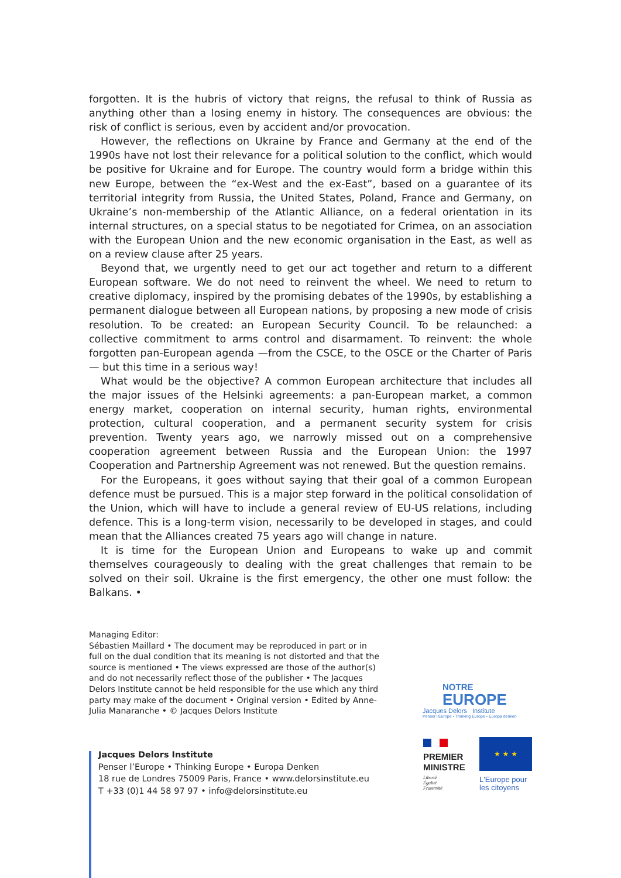forgotten. It is the hubris of victory that reigns, the refusal to think of Russia as anything other than a losing enemy in history. The consequences are obvious: the risk of conflict is serious, even by accident and/or provocation.
However, the reflections on Ukraine by France and Germany at the end of the 1990s have not lost their relevance for a political solution to the conflict, which would be positive for Ukraine and for Europe. The country would form a bridge within this new Europe, between the “ex-West and the ex-East”, based on a guarantee of its territorial integrity from Russia, the United States, Poland, France and Germany, on Ukraine’s non-membership of the Atlantic Alliance, on a federal orientation in its internal structures, on a special status to be negotiated for Crimea, on an association with the European Union and the new economic organisation in the East, as well as on a review clause after 25 years.
Beyond that, we urgently need to get our act together and return to a different European software. We do not need to reinvent the wheel. We need to return to creative diplomacy, inspired by the promising debates of the 1990s, by establishing a permanent dialogue between all European nations, by proposing a new mode of crisis resolution. To be created: an European Security Council. To be relaunched: a collective commitment to arms control and disarmament. To reinvent: the whole forgotten pan-European agenda —from the CSCE, to the OSCE or the Charter of Paris— but this time in a serious way!
What would be the objective? A common European architecture that includes all the major issues of the Helsinki agreements: a pan-European market, a common energy market, cooperation on internal security, human rights, environmental protection, cultural cooperation, and a permanent security system for crisis prevention. Twenty years ago, we narrowly missed out on a comprehensive cooperation agreement between Russia and the European Union: the 1997 Cooperation and Partnership Agreement was not renewed. But the question remains.
For the Europeans, it goes without saying that their goal of a common European defence must be pursued. This is a major step forward in the political consolidation of the Union, which will have to include a general review of EU-US relations, including defence. This is a long-term vision, necessarily to be developed in stages, and could mean that the Alliances created 75 years ago will change in nature.
It is time for the European Union and Europeans to wake up and commit themselves courageously to dealing with the great challenges that remain to be solved on their soil. Ukraine is the first emergency, the other one must follow: the Balkans. •
Managing Editor:
Sébastien Maillard • The document may be reproduced in part or in full on the dual condition that its meaning is not distorted and that the source is mentioned • The views expressed are those of the author(s) and do not necessarily reflect those of the publisher • The Jacques Delors Institute cannot be held responsible for the use which any third party may make of the document • Original version • Edited by Anne-Julia Manaranche • © Jacques Delors Institute
NOTRE
EUROPE
Jacques Delors Institute
Penser l'Europe • Thinking Europe • Europa denken
PREMIER
MINISTRE
Liberté
Égalité
Fraternité
★ ★ ★
L'Europe pour
les citoyens
Jacques Delors Institute
Penser l’Europe • Thinking Europe • Europa Denken
18 rue de Londres 75009 Paris, France • www.delorsinstitute.eu
T +33 (0)1 44 58 97 97 • info@delorsinstitute.eu